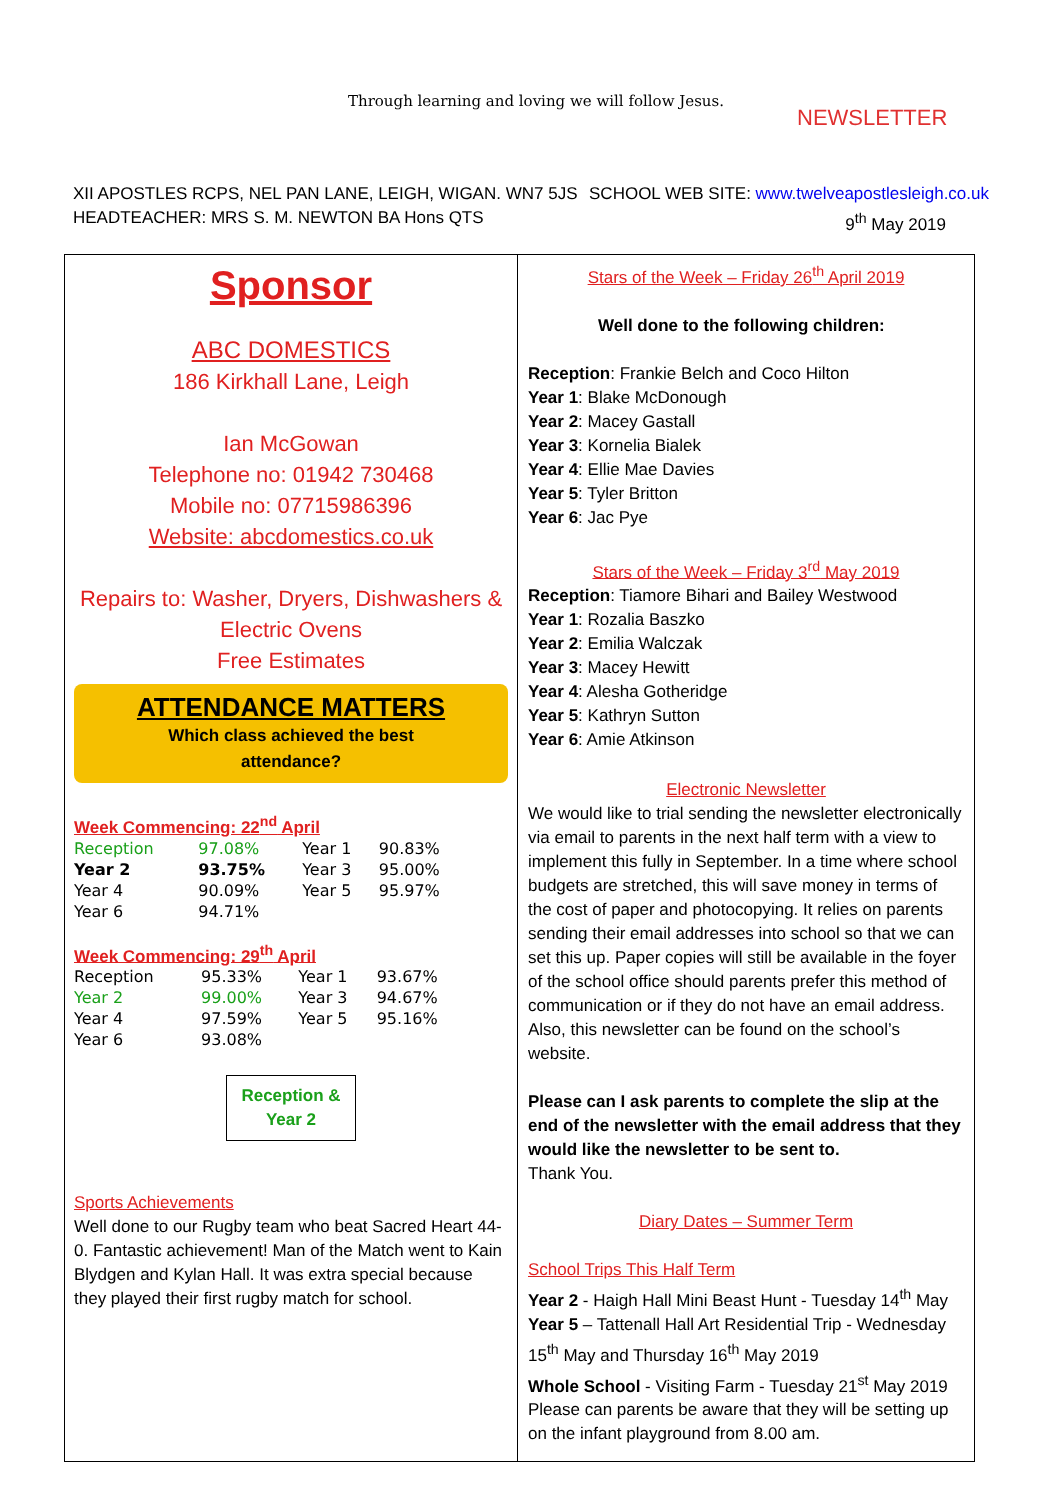Through learning and loving we will follow Jesus.
NEWSLETTER
XII APOSTLES RCPS, NEL PAN LANE, LEIGH, WIGAN. WN7 5JS
HEADTEACHER: MRS S. M. NEWTON BA Hons QTS
SCHOOL WEB SITE: www.twelveapostlesleigh.co.uk
9<sup>th</sup> May 2019
Sponsor
ABC DOMESTICS
186 Kirkhall Lane, Leigh
Ian McGowan
Telephone no: 01942 730468
Mobile no: 07715986396
Website: abcdomestics.co.uk
Repairs to: Washer, Dryers, Dishwashers &
Electric Ovens
Free Estimates
ATTENDANCE MATTERS
Which class achieved the best
attendance?
Week Commencing: 22<sup>nd</sup> April
| Reception | 97.08% | Year 1 | 90.83% |
| Year 2 | 93.75% | Year 3 | 95.00% |
| Year 4 | 90.09% | Year 5 | 95.97% |
| Year 6 | 94.71% | | |
Week Commencing: 29<sup>th</sup> April
| Reception | 95.33% | Year 1 | 93.67% |
| Year 2 | 99.00% | Year 3 | 94.67% |
| Year 4 | 97.59% | Year 5 | 95.16% |
| Year 6 | 93.08% | | |
Reception &
Year 2
Sports Achievements
Well done to our Rugby team who beat Sacred Heart 44-0. Fantastic achievement! Man of the Match went to Kain Blydgen and Kylan Hall. It was extra special because they played their first rugby match for school.
Stars of the Week – Friday 26<sup>th</sup> April 2019
Well done to the following children:
Reception: Frankie Belch and Coco Hilton
Year 1: Blake McDonough
Year 2: Macey Gastall
Year 3: Kornelia Bialek
Year 4: Ellie Mae Davies
Year 5: Tyler Britton
Year 6: Jac Pye
Stars of the Week – Friday 3<sup>rd</sup> May 2019
Reception: Tiamore Bihari and Bailey Westwood
Year 1: Rozalia Baszko
Year 2: Emilia Walczak
Year 3: Macey Hewitt
Year 4: Alesha Gotheridge
Year 5: Kathryn Sutton
Year 6: Amie Atkinson
Electronic Newsletter
We would like to trial sending the newsletter electronically via email to parents in the next half term with a view to implement this fully in September. In a time where school budgets are stretched, this will save money in terms of the cost of paper and photocopying. It relies on parents sending their email addresses into school so that we can set this up. Paper copies will still be available in the foyer of the school office should parents prefer this method of communication or if they do not have an email address. Also, this newsletter can be found on the school’s website.
Please can I ask parents to complete the slip at the end of the newsletter with the email address that they would like the newsletter to be sent to.
Thank You.
Diary Dates – Summer Term
School Trips This Half Term
Year 2 - Haigh Hall Mini Beast Hunt - Tuesday 14<sup>th</sup> May
Year 5 – Tattenall Hall Art Residential Trip - Wednesday 15<sup>th</sup> May and Thursday 16<sup>th</sup> May 2019
Whole School - Visiting Farm - Tuesday 21<sup>st</sup> May 2019
Please can parents be aware that they will be setting up on the infant playground from 8.00 am.